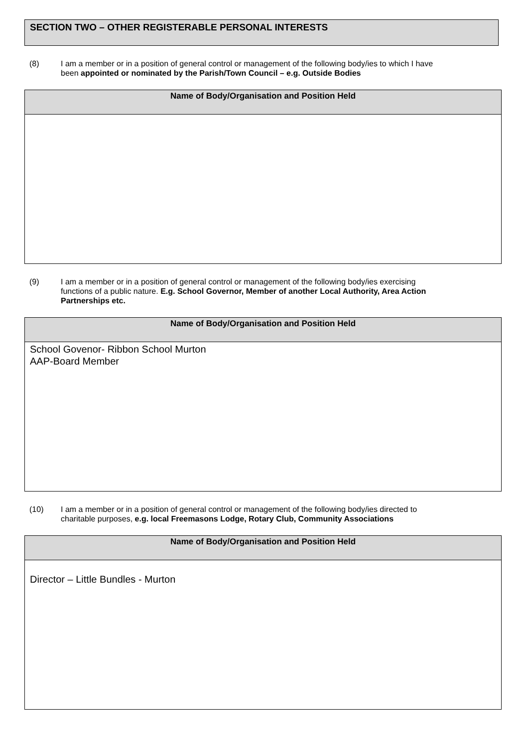SECTION TWO – OTHER REGISTERABLE PERSONAL INTERESTS
(8) I am a member or in a position of general control or management of the following body/ies to which I have been appointed or nominated by the Parish/Town Council – e.g. Outside Bodies
| Name of Body/Organisation and Position Held |
| --- |
(9) I am a member or in a position of general control or management of the following body/ies exercising functions of a public nature. E.g. School Governor, Member of another Local Authority, Area Action Partnerships etc.
| Name of Body/Organisation and Position Held |
| --- |
| School Govenor- Ribbon School Murton AAP-Board Member |
(10) I am a member or in a position of general control or management of the following body/ies directed to charitable purposes, e.g. local Freemasons Lodge, Rotary Club, Community Associations
| Name of Body/Organisation and Position Held |
| --- |
| Director – Little Bundles - Murton |